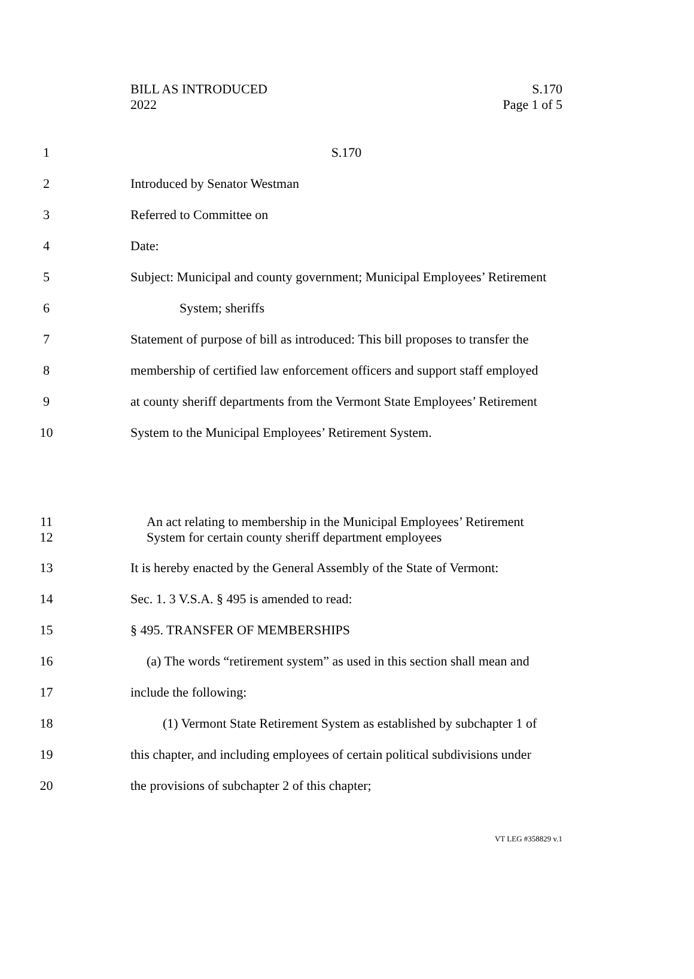BILL AS INTRODUCED
2022
S.170
Page 1 of 5
1 S.170
2 Introduced by Senator Westman
3 Referred to Committee on
4 Date:
5
Subject: Municipal and county government; Municipal Employees’ Retirement
6 System; sheriffs
7
Statement of purpose of bill as introduced: This bill proposes to transfer the
8
membership of certified law enforcement officers and support staff employed
9
at county sheriff departments from the Vermont State Employees’ Retirement
10
System to the Municipal Employees’ Retirement System.
11
An act relating to membership in the Municipal Employees’ Retirement
12
System for certain county sheriff department employees
13
It is hereby enacted by the General Assembly of the State of Vermont:
14
Sec. 1. 3 V.S.A. § 495 is amended to read:
15 § 495. TRANSFER OF MEMBERSHIPS
16
(a) The words “retirement system” as used in this section shall mean and
17 include the following:
18
(1) Vermont State Retirement System as established by subchapter 1 of
19
this chapter, and including employees of certain political subdivisions under
20
the provisions of subchapter 2 of this chapter;
VT LEG #358829 v.1